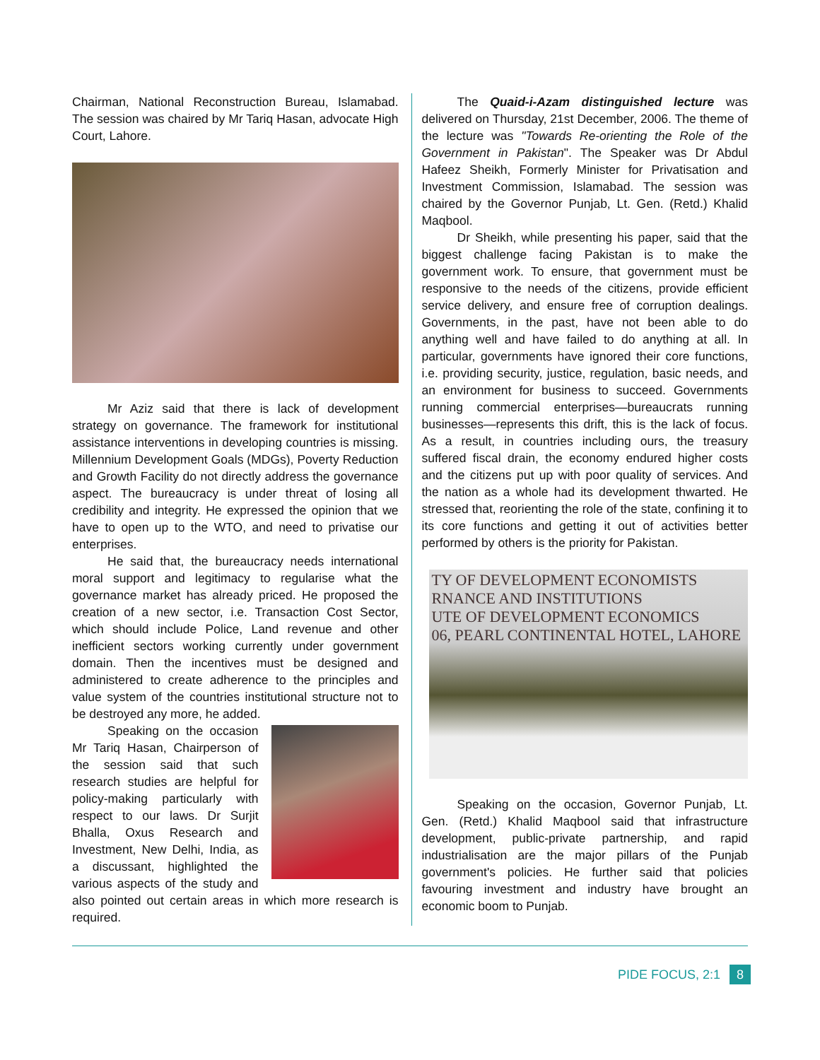Chairman, National Reconstruction Bureau, Islamabad. The session was chaired by Mr Tariq Hasan, advocate High Court, Lahore.
Mr Aziz said that there is lack of development strategy on governance. The framework for institutional assistance interventions in developing countries is missing. Millennium Development Goals (MDGs), Poverty Reduction and Growth Facility do not directly address the governance aspect. The bureaucracy is under threat of losing all credibility and integrity. He expressed the opinion that we have to open up to the WTO, and need to privatise our enterprises.
He said that, the bureaucracy needs international moral support and legitimacy to regularise what the governance market has already priced. He proposed the creation of a new sector, i.e. Transaction Cost Sector, which should include Police, Land revenue and other inefficient sectors working currently under government domain. Then the incentives must be designed and administered to create adherence to the principles and value system of the countries institutional structure not to be destroyed any more, he added.
Speaking on the occasion Mr Tariq Hasan, Chairperson of the session said that such research studies are helpful for policy-making particularly with respect to our laws. Dr Surjit Bhalla, Oxus Research and Investment, New Delhi, India, as a discussant, highlighted the various aspects of the study and also pointed out certain areas in which more research is required.
The Quaid-i-Azam distinguished lecture was delivered on Thursday, 21st December, 2006. The theme of the lecture was "Towards Re-orienting the Role of the Government in Pakistan". The Speaker was Dr Abdul Hafeez Sheikh, Formerly Minister for Privatisation and Investment Commission, Islamabad. The session was chaired by the Governor Punjab, Lt. Gen. (Retd.) Khalid Maqbool.
Dr Sheikh, while presenting his paper, said that the biggest challenge facing Pakistan is to make the government work. To ensure, that government must be responsive to the needs of the citizens, provide efficient service delivery, and ensure free of corruption dealings. Governments, in the past, have not been able to do anything well and have failed to do anything at all. In particular, governments have ignored their core functions, i.e. providing security, justice, regulation, basic needs, and an environment for business to succeed. Governments running commercial enterprises—bureaucrats running businesses—represents this drift, this is the lack of focus. As a result, in countries including ours, the treasury suffered fiscal drain, the economy endured higher costs and the citizens put up with poor quality of services. And the nation as a whole had its development thwarted. He stressed that, reorienting the role of the state, confining it to its core functions and getting it out of activities better performed by others is the priority for Pakistan.
TY OF DEVELOPMENT ECONOMISTS
RNANCE AND INSTITUTIONS
UTE OF DEVELOPMENT ECONOMICS
06, PEARL CONTINENTAL HOTEL, LAHORE
Speaking on the occasion, Governor Punjab, Lt. Gen. (Retd.) Khalid Maqbool said that infrastructure development, public-private partnership, and rapid industrialisation are the major pillars of the Punjab government's policies. He further said that policies favouring investment and industry have brought an economic boom to Punjab.
PIDE FOCUS, 2:1 8